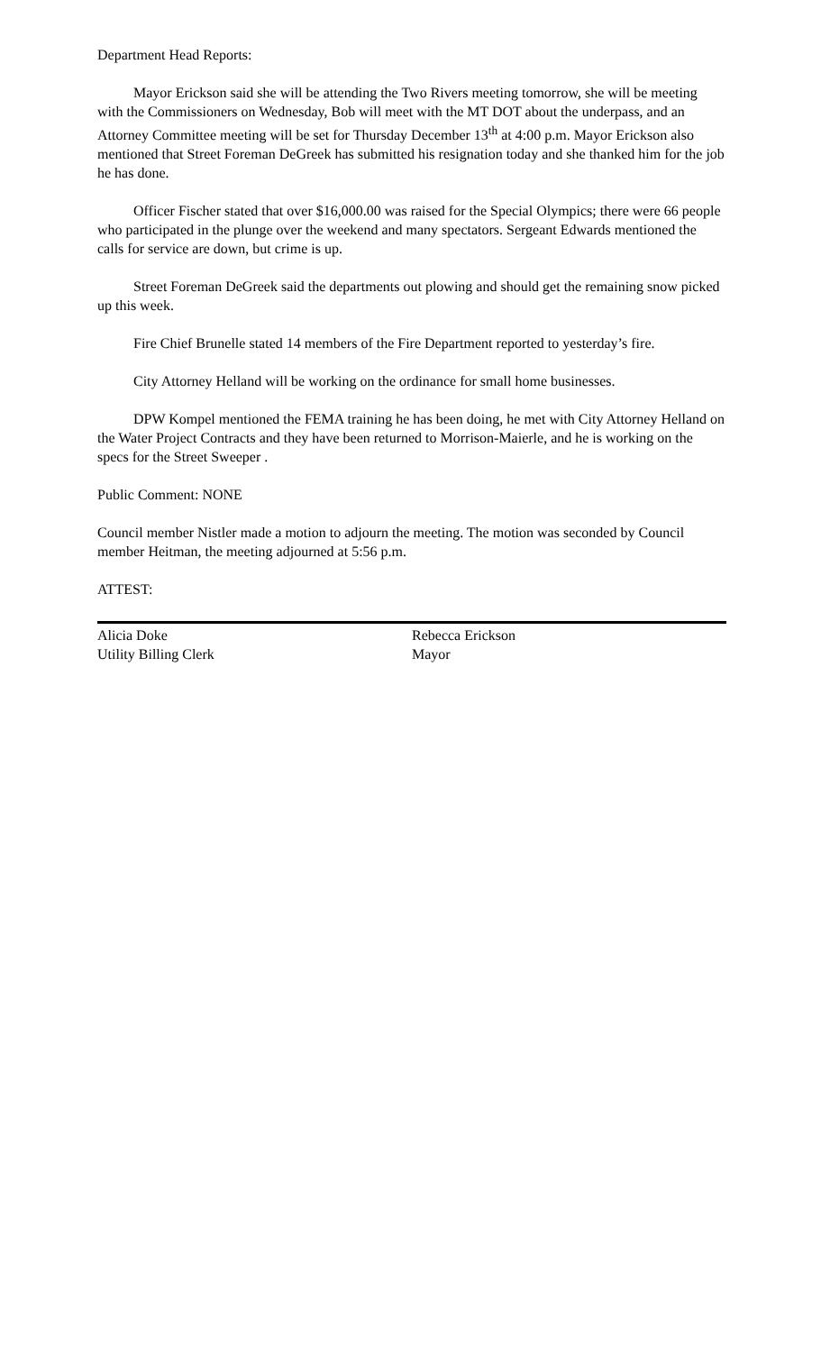Department Head Reports:
Mayor Erickson said she will be attending the Two Rivers meeting tomorrow, she will be meeting with the Commissioners on Wednesday, Bob will meet with the MT DOT about the underpass, and an Attorney Committee meeting will be set for Thursday December 13<sup>th</sup> at 4:00 p.m. Mayor Erickson also mentioned that Street Foreman DeGreek has submitted his resignation today and she thanked him for the job he has done.
Officer Fischer stated that over $16,000.00 was raised for the Special Olympics; there were 66 people who participated in the plunge over the weekend and many spectators. Sergeant Edwards mentioned the calls for service are down, but crime is up.
Street Foreman DeGreek said the departments out plowing and should get the remaining snow picked up this week.
Fire Chief Brunelle stated 14 members of the Fire Department reported to yesterday’s fire.
City Attorney Helland will be working on the ordinance for small home businesses.
DPW Kompel mentioned the FEMA training he has been doing, he met with City Attorney Helland on the Water Project Contracts and they have been returned to Morrison-Maierle, and he is working on the specs for the Street Sweeper .
Public Comment: NONE
Council member Nistler made a motion to adjourn the meeting. The motion was seconded by Council member Heitman, the meeting adjourned at 5:56 p.m.
ATTEST:
Alicia Doke
Utility Billing Clerk
Rebecca Erickson
Mayor